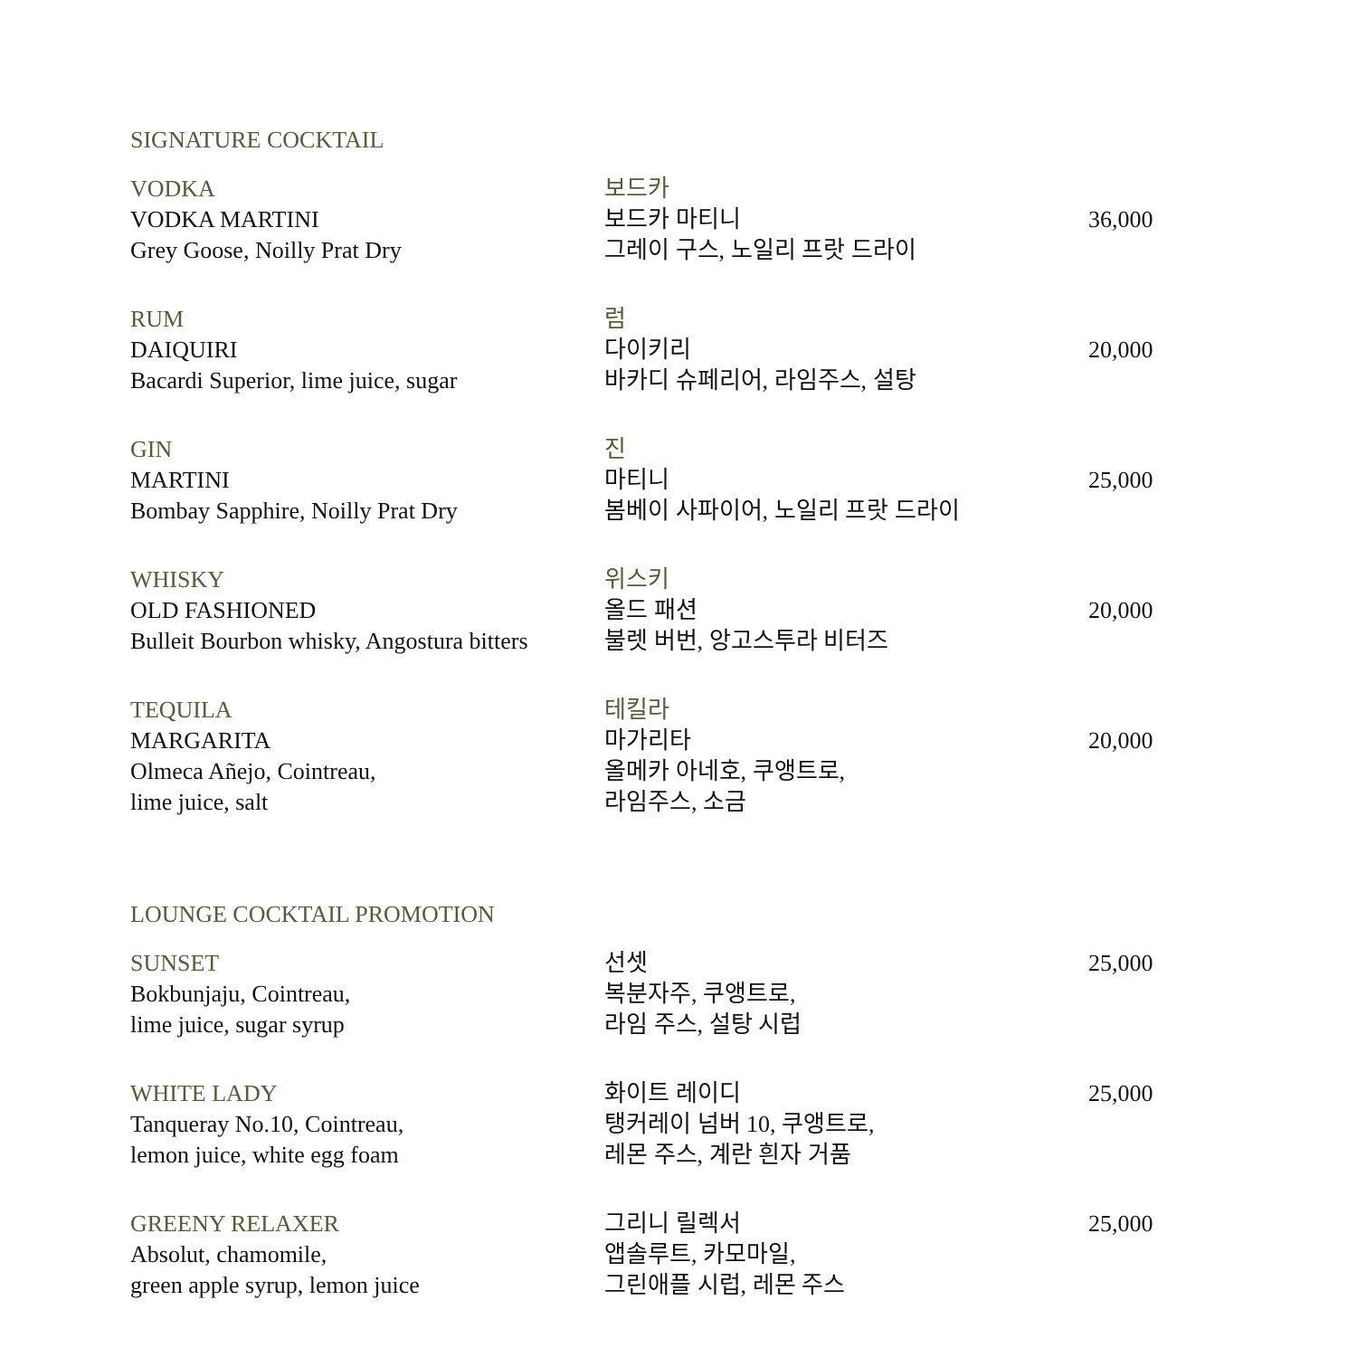SIGNATURE COCKTAIL
VODKA
VODKA MARTINI
Grey Goose, Noilly Prat Dry
보드카
보드카 마티니
그레이 구스, 노일리 프랏 드라이
36,000
RUM
DAIQUIRI
Bacardi Superior, lime juice, sugar
럼
다이키리
바카디 슈페리어, 라임주스, 설탕
20,000
GIN
MARTINI
Bombay Sapphire, Noilly Prat Dry
진
마티니
봄베이 사파이어, 노일리 프랏 드라이
25,000
WHISKY
OLD FASHIONED
Bulleit Bourbon whisky, Angostura bitters
위스키
올드 패션
불렛 버번, 앙고스투라 비터즈
20,000
TEQUILA
MARGARITA
Olmeca Añejo, Cointreau,
lime juice, salt
테킬라
마가리타
올메카 아네호, 쿠앵트로,
라임주스, 소금
20,000
LOUNGE COCKTAIL PROMOTION
SUNSET
Bokbunjaju, Cointreau,
lime juice, sugar syrup
선셋
복분자주, 쿠앵트로,
라임 주스, 설탕 시럽
25,000
WHITE LADY
Tanqueray No.10, Cointreau,
lemon juice, white egg foam
화이트 레이디
탱커레이 넘버 10, 쿠앵트로,
레몬 주스, 계란 흰자 거품
25,000
GREENY RELAXER
Absolut, chamomile,
green apple syrup, lemon juice
그리니 릴렉서
앱솔루트, 카모마일,
그린애플 시럽, 레몬 주스
25,000